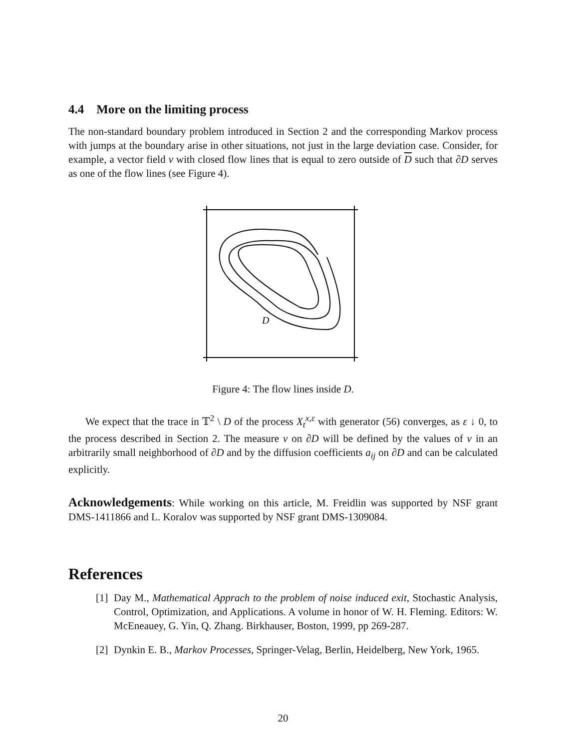4.4 More on the limiting process
The non-standard boundary problem introduced in Section 2 and the corresponding Markov process with jumps at the boundary arise in other situations, not just in the large deviation case. Consider, for example, a vector field v with closed flow lines that is equal to zero outside of D such that ∂D serves as one of the flow lines (see Figure 4).
D
Figure 4: The flow lines inside D.
We expect that the trace in 𝕋<sup>2</sup> \ D of the process X<sub>t</sub><sup>x,ε</sup> with generator (56) converges, as ε ↓ 0, to the process described in Section 2. The measure ν on ∂D will be defined by the values of v in an arbitrarily small neighborhood of ∂D and by the diffusion coefficients a<sub>ij</sub> on ∂D and can be calculated explicitly.
Acknowledgements: While working on this article, M. Freidlin was supported by NSF grant DMS-1411866 and L. Koralov was supported by NSF grant DMS-1309084.
References
[1]
Day M., Mathematical Apprach to the problem of noise induced exit, Stochastic Analysis, Control, Optimization, and Applications. A volume in honor of W. H. Fleming. Editors: W. McEneauey, G. Yin, Q. Zhang. Birkhauser, Boston, 1999, pp 269-287.
[2]
Dynkin E. B., Markov Processes, Springer-Velag, Berlin, Heidelberg, New York, 1965.
20